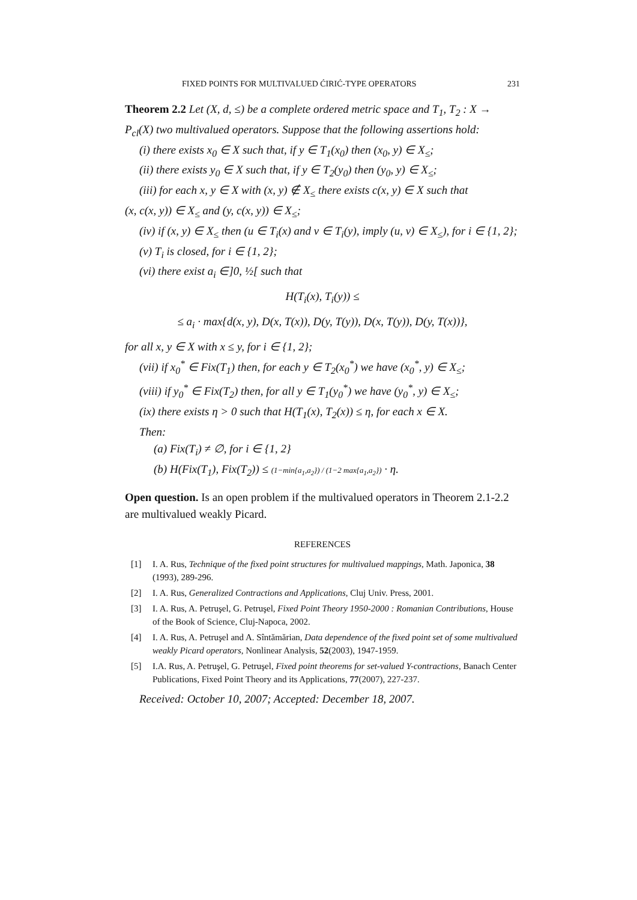FIXED POINTS FOR MULTIVALUED ĆIRIĆ-TYPE OPERATORS 231
Theorem 2.2 Let (X, d, ≤) be a complete ordered metric space and T<sub>1</sub>, T<sub>2</sub> : X → P<sub>cl</sub>(X) two multivalued operators. Suppose that the following assertions hold:
(i) there exists x<sub>0</sub> ∈ X such that, if y ∈ T<sub>1</sub>(x<sub>0</sub>) then (x<sub>0</sub>, y) ∈ X<sub>≤</sub>;
(ii) there exists y<sub>0</sub> ∈ X such that, if y ∈ T<sub>2</sub>(y<sub>0</sub>) then (y<sub>0</sub>, y) ∈ X<sub>≤</sub>;
(iii) for each x, y ∈ X with (x, y) ∉ X<sub>≤</sub> there exists c(x, y) ∈ X such that
(x, c(x, y)) ∈ X<sub>≤</sub> and (y, c(x, y)) ∈ X<sub>≤</sub>;
(iv) if (x, y) ∈ X<sub>≤</sub> then (u ∈ T<sub>i</sub>(x) and v ∈ T<sub>i</sub>(y), imply (u, v) ∈ X<sub>≤</sub>), for i ∈ {1, 2};
(v) T<sub>i</sub> is closed, for i ∈ {1, 2};
(vi) there exist a<sub>i</sub> ∈]0, ½[ such that
H(T<sub>i</sub>(x), T<sub>i</sub>(y)) ≤
≤ a<sub>i</sub> · max{d(x, y), D(x, T(x)), D(y, T(y)), D(x, T(y)), D(y, T(x))},
for all x, y ∈ X with x ≤ y, for i ∈ {1, 2};
(vii) if x<sub>0</sub><sup>*</sup> ∈ Fix(T<sub>1</sub>) then, for each y ∈ T<sub>2</sub>(x<sub>0</sub><sup>*</sup>) we have (x<sub>0</sub><sup>*</sup>, y) ∈ X<sub>≤</sub>;
(viii) if y<sub>0</sub><sup>*</sup> ∈ Fix(T<sub>2</sub>) then, for all y ∈ T<sub>1</sub>(y<sub>0</sub><sup>*</sup>) we have (y<sub>0</sub><sup>*</sup>, y) ∈ X<sub>≤</sub>;
(ix) there exists η > 0 such that H(T<sub>1</sub>(x), T<sub>2</sub>(x)) ≤ η, for each x ∈ X.
Then:
(a) Fix(T<sub>i</sub>) ≠ ∅, for i ∈ {1, 2}
(b) H(Fix(T<sub>1</sub>), Fix(T<sub>2</sub>)) ≤ (1−min{a<sub>1</sub>,a<sub>2</sub>}) / (1−2 max{a<sub>1</sub>,a<sub>2</sub>}) · η.
Open question. Is an open problem if the multivalued operators in Theorem 2.1-2.2 are multivalued weakly Picard.
REFERENCES
[1] I. A. Rus, Technique of the fixed point structures for multivalued mappings, Math. Japonica, 38 (1993), 289-296.
[2] I. A. Rus, Generalized Contractions and Applications, Cluj Univ. Press, 2001.
[3] I. A. Rus, A. Petruşel, G. Petruşel, Fixed Point Theory 1950-2000 : Romanian Contributions, House of the Book of Science, Cluj-Napoca, 2002.
[4] I. A. Rus, A. Petruşel and A. Sîntămărian, Data dependence of the fixed point set of some multivalued weakly Picard operators, Nonlinear Analysis, 52(2003), 1947-1959.
[5] I.A. Rus, A. Petruşel, G. Petruşel, Fixed point theorems for set-valued Y-contractions, Banach Center Publications, Fixed Point Theory and its Applications, 77(2007), 227-237.
Received: October 10, 2007; Accepted: December 18, 2007.